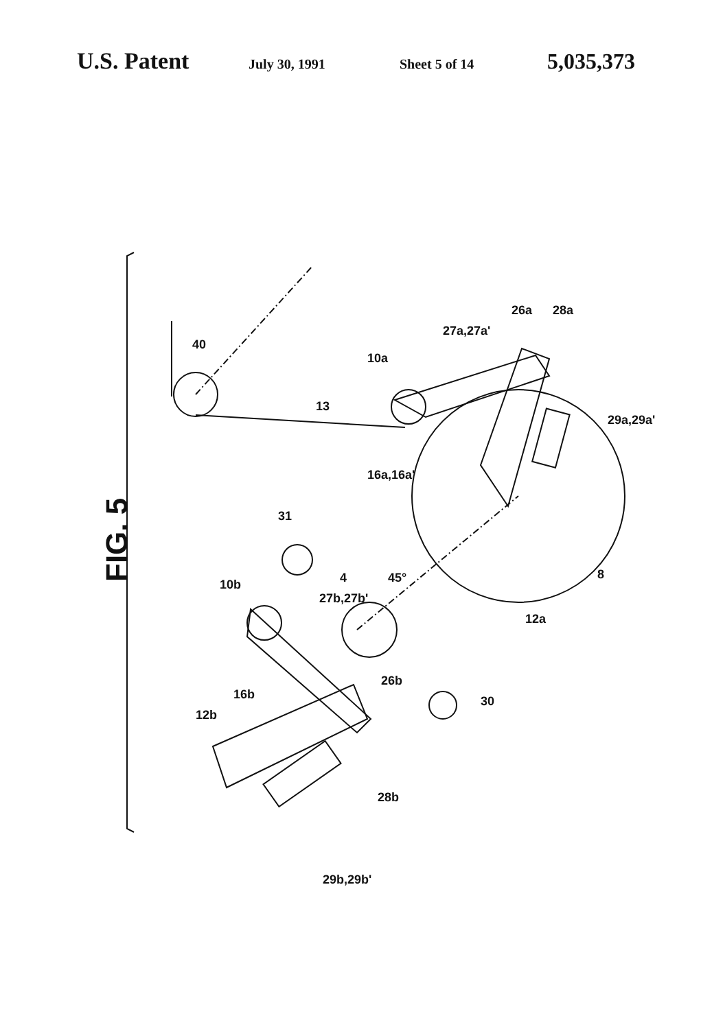U.S. Patent July 30, 1991 Sheet 5 of 14 5,035,373
FIG. 5
40
13
10a
27a,27a'
26a
28a
29a,29a'
16a,16a'
31
45°
10b
27b,27b'
4
8
12a
26b
30
16b
12b
28b
29b,29b'